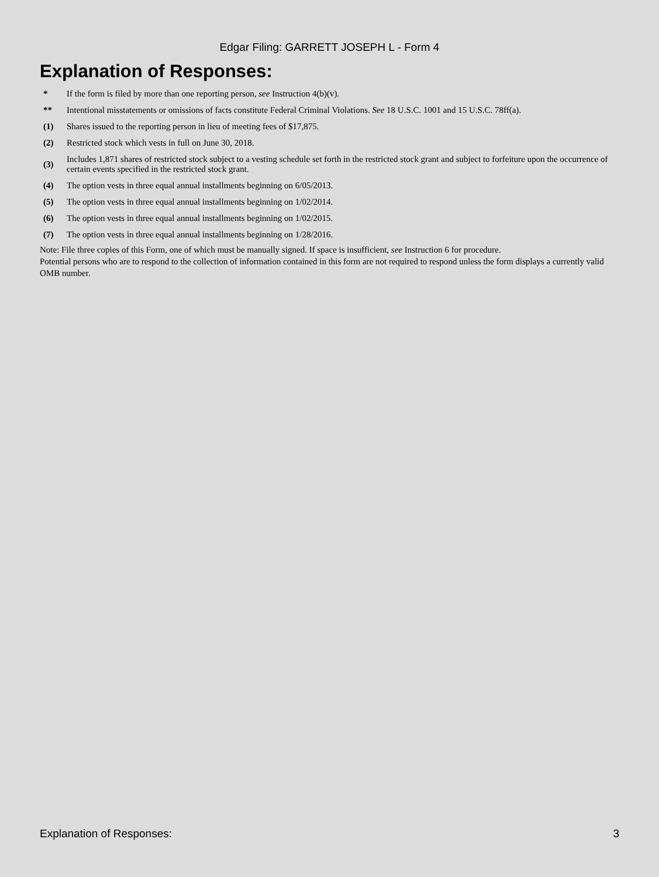Edgar Filing: GARRETT JOSEPH L - Form 4
Explanation of Responses:
| * | If the form is filed by more than one reporting person, see Instruction 4(b)(v). |
| ** | Intentional misstatements or omissions of facts constitute Federal Criminal Violations. See 18 U.S.C. 1001 and 15 U.S.C. 78ff(a). |
| (1) | Shares issued to the reporting person in lieu of meeting fees of $17,875. |
| (2) | Restricted stock which vests in full on June 30, 2018. |
| (3) | Includes 1,871 shares of restricted stock subject to a vesting schedule set forth in the restricted stock grant and subject to forfeiture upon the occurrence of certain events specified in the restricted stock grant. |
| (4) | The option vests in three equal annual installments beginning on 6/05/2013. |
| (5) | The option vests in three equal annual installments beginning on 1/02/2014. |
| (6) | The option vests in three equal annual installments beginning on 1/02/2015. |
| (7) | The option vests in three equal annual installments beginning on 1/28/2016. |
Note: File three copies of this Form, one of which must be manually signed. If space is insufficient, see Instruction 6 for procedure.
Potential persons who are to respond to the collection of information contained in this form are not required to respond unless the form displays a currently valid OMB number.
Explanation of Responses: 3